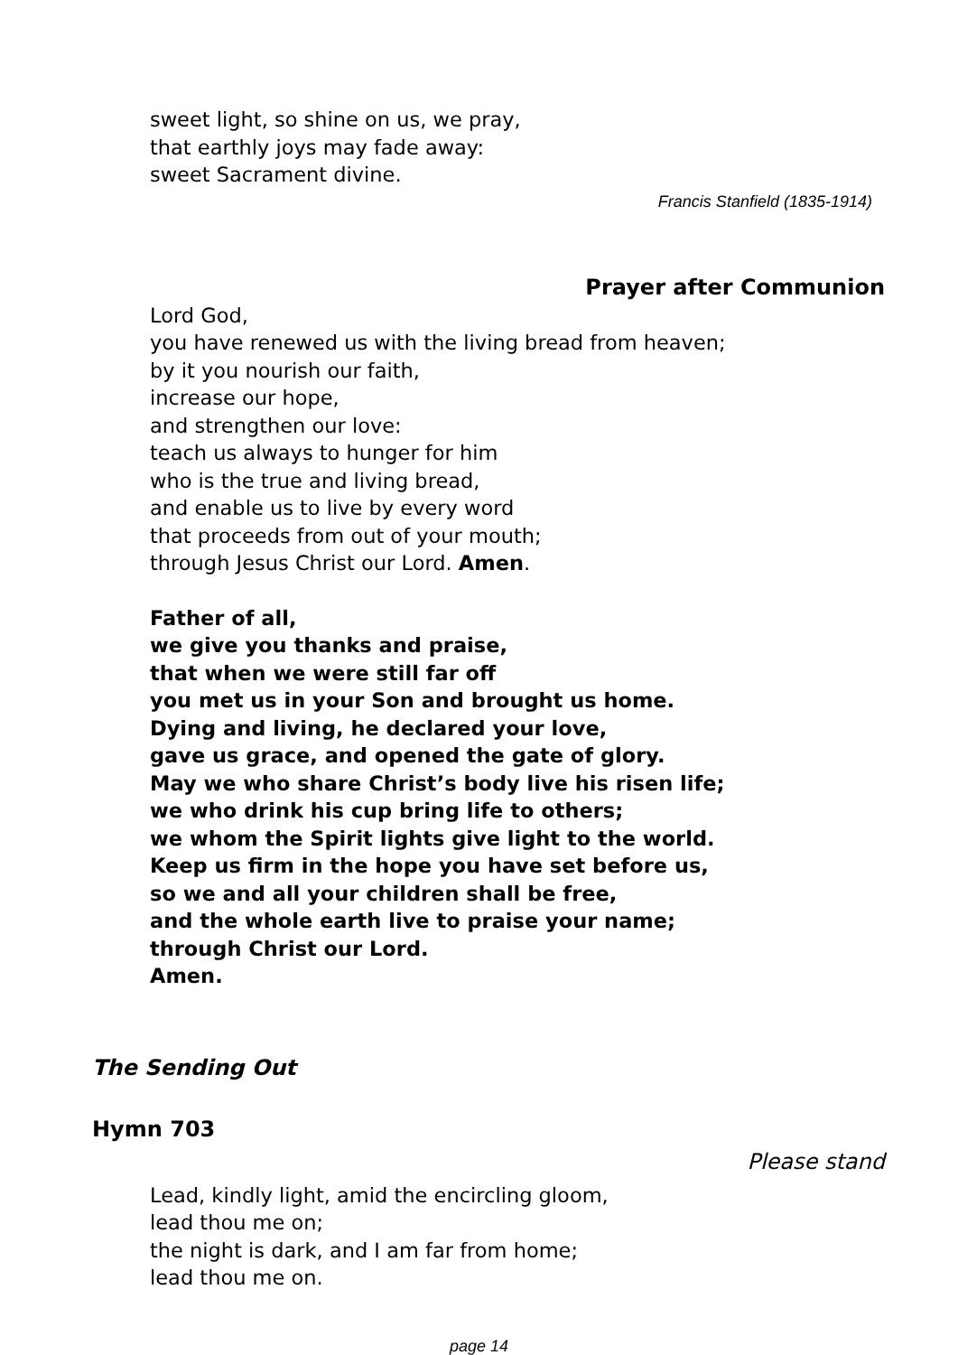sweet light, so shine on us, we pray,
that earthly joys may fade away:
sweet Sacrament divine.
Francis Stanfield (1835-1914)
Prayer after Communion
Lord God,
you have renewed us with the living bread from heaven;
by it you nourish our faith,
increase our hope,
and strengthen our love:
teach us always to hunger for him
who is the true and living bread,
and enable us to live by every word
that proceeds from out of your mouth;
through Jesus Christ our Lord. Amen.
Father of all,
we give you thanks and praise,
that when we were still far off
you met us in your Son and brought us home.
Dying and living, he declared your love,
gave us grace, and opened the gate of glory.
May we who share Christ’s body live his risen life;
we who drink his cup bring life to others;
we whom the Spirit lights give light to the world.
Keep us firm in the hope you have set before us,
so we and all your children shall be free,
and the whole earth live to praise your name;
through Christ our Lord.
Amen.
The Sending Out
Hymn 703
Please stand
Lead, kindly light, amid the encircling gloom,
lead thou me on;
the night is dark, and I am far from home;
lead thou me on.
page 14